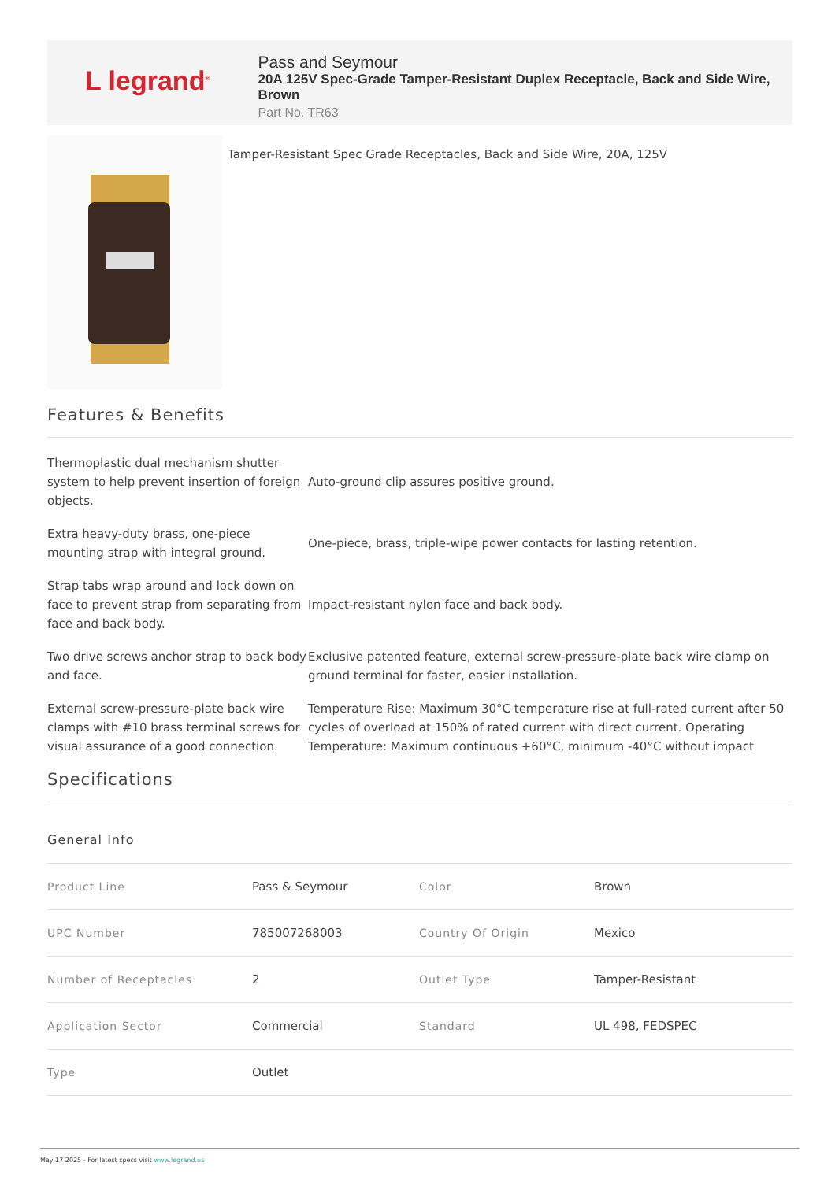L legrand<sup>®</sup>
Pass and Seymour
20A 125V Spec-Grade Tamper-Resistant Duplex Receptacle, Back and Side Wire, Brown
Part No. TR63
Tamper-Resistant Spec Grade Receptacles, Back and Side Wire, 20A, 125V
Features & Benefits
Thermoplastic dual mechanism shutter system to help prevent insertion of foreign objects.
Auto-ground clip assures positive ground.
Extra heavy-duty brass, one-piece mounting strap with integral ground.
One-piece, brass, triple-wipe power contacts for lasting retention.
Strap tabs wrap around and lock down on face to prevent strap from separating from face and back body.
Impact-resistant nylon face and back body.
Two drive screws anchor strap to back body and face.
Exclusive patented feature, external screw-pressure-plate back wire clamp on ground terminal for faster, easier installation.
External screw-pressure-plate back wire clamps with #10 brass terminal screws for visual assurance of a good connection.
Temperature Rise: Maximum 30°C temperature rise at full-rated current after 50 cycles of overload at 150% of rated current with direct current. Operating Temperature: Maximum continuous +60°C, minimum -40°C without impact
Specifications
General Info
| Product Line | Pass & Seymour | Color | Brown |
| UPC Number | 785007268003 | Country Of Origin | Mexico |
| Number of Receptacles | 2 | Outlet Type | Tamper-Resistant |
| Application Sector | Commercial | Standard | UL 498, FEDSPEC |
| Type | Outlet | | |
May 17 2025 - For latest specs visit www.legrand.us